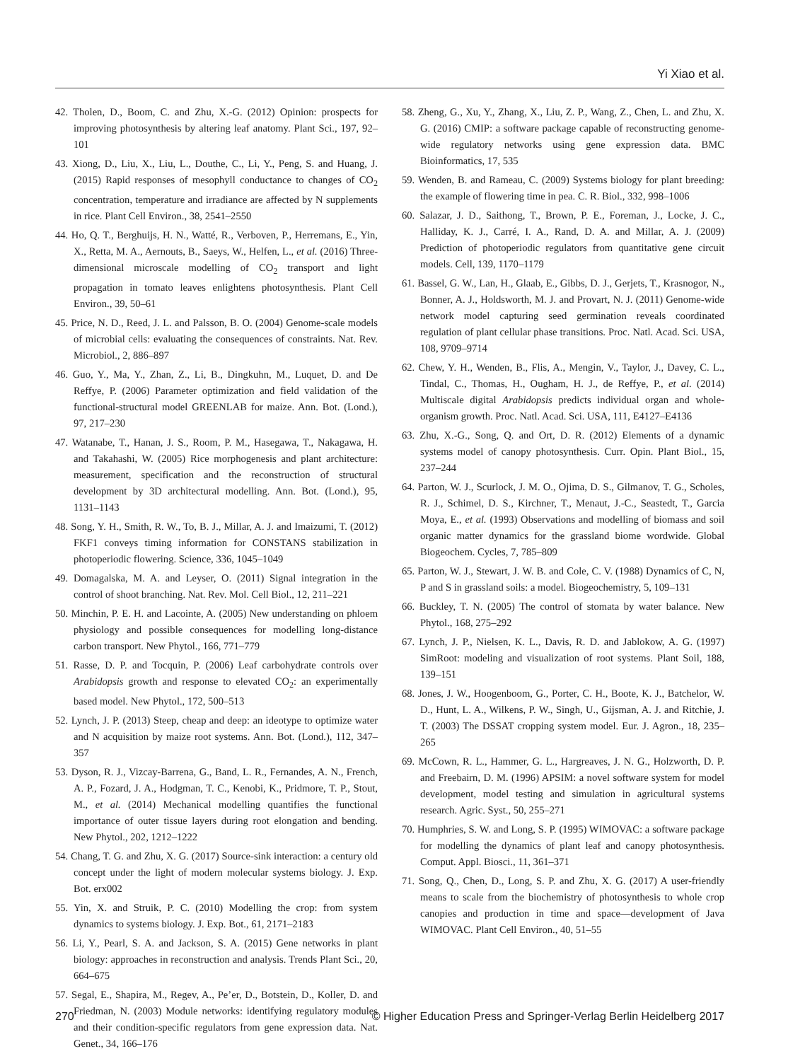Yi Xiao et al.
42. Tholen, D., Boom, C. and Zhu, X.-G. (2012) Opinion: prospects for improving photosynthesis by altering leaf anatomy. Plant Sci., 197, 92–101
43. Xiong, D., Liu, X., Liu, L., Douthe, C., Li, Y., Peng, S. and Huang, J. (2015) Rapid responses of mesophyll conductance to changes of CO<sub>2</sub> concentration, temperature and irradiance are affected by N supplements in rice. Plant Cell Environ., 38, 2541–2550
44. Ho, Q. T., Berghuijs, H. N., Watté, R., Verboven, P., Herremans, E., Yin, X., Retta, M. A., Aernouts, B., Saeys, W., Helfen, L., et al. (2016) Three-dimensional microscale modelling of CO<sub>2</sub> transport and light propagation in tomato leaves enlightens photosynthesis. Plant Cell Environ., 39, 50–61
45. Price, N. D., Reed, J. L. and Palsson, B. O. (2004) Genome-scale models of microbial cells: evaluating the consequences of constraints. Nat. Rev. Microbiol., 2, 886–897
46. Guo, Y., Ma, Y., Zhan, Z., Li, B., Dingkuhn, M., Luquet, D. and De Reffye, P. (2006) Parameter optimization and field validation of the functional-structural model GREENLAB for maize. Ann. Bot. (Lond.), 97, 217–230
47. Watanabe, T., Hanan, J. S., Room, P. M., Hasegawa, T., Nakagawa, H. and Takahashi, W. (2005) Rice morphogenesis and plant architecture: measurement, specification and the reconstruction of structural development by 3D architectural modelling. Ann. Bot. (Lond.), 95, 1131–1143
48. Song, Y. H., Smith, R. W., To, B. J., Millar, A. J. and Imaizumi, T. (2012) FKF1 conveys timing information for CONSTANS stabilization in photoperiodic flowering. Science, 336, 1045–1049
49. Domagalska, M. A. and Leyser, O. (2011) Signal integration in the control of shoot branching. Nat. Rev. Mol. Cell Biol., 12, 211–221
50. Minchin, P. E. H. and Lacointe, A. (2005) New understanding on phloem physiology and possible consequences for modelling long-distance carbon transport. New Phytol., 166, 771–779
51. Rasse, D. P. and Tocquin, P. (2006) Leaf carbohydrate controls over Arabidopsis growth and response to elevated CO<sub>2</sub>: an experimentally based model. New Phytol., 172, 500–513
52. Lynch, J. P. (2013) Steep, cheap and deep: an ideotype to optimize water and N acquisition by maize root systems. Ann. Bot. (Lond.), 112, 347–357
53. Dyson, R. J., Vizcay-Barrena, G., Band, L. R., Fernandes, A. N., French, A. P., Fozard, J. A., Hodgman, T. C., Kenobi, K., Pridmore, T. P., Stout, M., et al. (2014) Mechanical modelling quantifies the functional importance of outer tissue layers during root elongation and bending. New Phytol., 202, 1212–1222
54. Chang, T. G. and Zhu, X. G. (2017) Source-sink interaction: a century old concept under the light of modern molecular systems biology. J. Exp. Bot. erx002
55. Yin, X. and Struik, P. C. (2010) Modelling the crop: from system dynamics to systems biology. J. Exp. Bot., 61, 2171–2183
56. Li, Y., Pearl, S. A. and Jackson, S. A. (2015) Gene networks in plant biology: approaches in reconstruction and analysis. Trends Plant Sci., 20, 664–675
57. Segal, E., Shapira, M., Regev, A., Pe’er, D., Botstein, D., Koller, D. and Friedman, N. (2003) Module networks: identifying regulatory modules and their condition-specific regulators from gene expression data. Nat. Genet., 34, 166–176
58. Zheng, G., Xu, Y., Zhang, X., Liu, Z. P., Wang, Z., Chen, L. and Zhu, X. G. (2016) CMIP: a software package capable of reconstructing genome-wide regulatory networks using gene expression data. BMC Bioinformatics, 17, 535
59. Wenden, B. and Rameau, C. (2009) Systems biology for plant breeding: the example of flowering time in pea. C. R. Biol., 332, 998–1006
60. Salazar, J. D., Saithong, T., Brown, P. E., Foreman, J., Locke, J. C., Halliday, K. J., Carré, I. A., Rand, D. A. and Millar, A. J. (2009) Prediction of photoperiodic regulators from quantitative gene circuit models. Cell, 139, 1170–1179
61. Bassel, G. W., Lan, H., Glaab, E., Gibbs, D. J., Gerjets, T., Krasnogor, N., Bonner, A. J., Holdsworth, M. J. and Provart, N. J. (2011) Genome-wide network model capturing seed germination reveals coordinated regulation of plant cellular phase transitions. Proc. Natl. Acad. Sci. USA, 108, 9709–9714
62. Chew, Y. H., Wenden, B., Flis, A., Mengin, V., Taylor, J., Davey, C. L., Tindal, C., Thomas, H., Ougham, H. J., de Reffye, P., et al. (2014) Multiscale digital Arabidopsis predicts individual organ and whole-organism growth. Proc. Natl. Acad. Sci. USA, 111, E4127–E4136
63. Zhu, X.-G., Song, Q. and Ort, D. R. (2012) Elements of a dynamic systems model of canopy photosynthesis. Curr. Opin. Plant Biol., 15, 237–244
64. Parton, W. J., Scurlock, J. M. O., Ojima, D. S., Gilmanov, T. G., Scholes, R. J., Schimel, D. S., Kirchner, T., Menaut, J.-C., Seastedt, T., Garcia Moya, E., et al. (1993) Observations and modelling of biomass and soil organic matter dynamics for the grassland biome wordwide. Global Biogeochem. Cycles, 7, 785–809
65. Parton, W. J., Stewart, J. W. B. and Cole, C. V. (1988) Dynamics of C, N, P and S in grassland soils: a model. Biogeochemistry, 5, 109–131
66. Buckley, T. N. (2005) The control of stomata by water balance. New Phytol., 168, 275–292
67. Lynch, J. P., Nielsen, K. L., Davis, R. D. and Jablokow, A. G. (1997) SimRoot: modeling and visualization of root systems. Plant Soil, 188, 139–151
68. Jones, J. W., Hoogenboom, G., Porter, C. H., Boote, K. J., Batchelor, W. D., Hunt, L. A., Wilkens, P. W., Singh, U., Gijsman, A. J. and Ritchie, J. T. (2003) The DSSAT cropping system model. Eur. J. Agron., 18, 235–265
69. McCown, R. L., Hammer, G. L., Hargreaves, J. N. G., Holzworth, D. P. and Freebairn, D. M. (1996) APSIM: a novel software system for model development, model testing and simulation in agricultural systems research. Agric. Syst., 50, 255–271
70. Humphries, S. W. and Long, S. P. (1995) WIMOVAC: a software package for modelling the dynamics of plant leaf and canopy photosynthesis. Comput. Appl. Biosci., 11, 361–371
71. Song, Q., Chen, D., Long, S. P. and Zhu, X. G. (2017) A user-friendly means to scale from the biochemistry of photosynthesis to whole crop canopies and production in time and space—development of Java WIMOVAC. Plant Cell Environ., 40, 51–55
270 © Higher Education Press and Springer-Verlag Berlin Heidelberg 2017